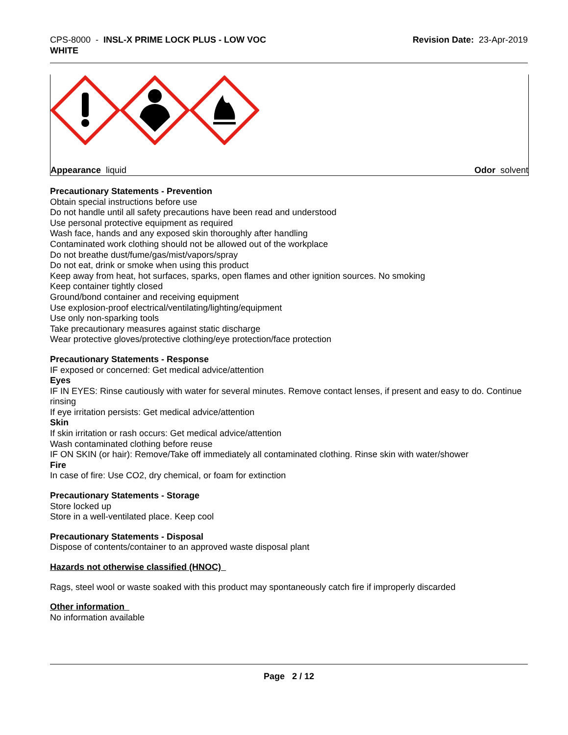CPS-8000 - INSL-X PRIME LOCK PLUS - LOW VOC
WHITE
Revision Date: 23-Apr-2019
Appearance liquid Odor solvent
Precautionary Statements - Prevention
Obtain special instructions before use
Do not handle until all safety precautions have been read and understood
Use personal protective equipment as required
Wash face, hands and any exposed skin thoroughly after handling
Contaminated work clothing should not be allowed out of the workplace
Do not breathe dust/fume/gas/mist/vapors/spray
Do not eat, drink or smoke when using this product
Keep away from heat, hot surfaces, sparks, open flames and other ignition sources. No smoking
Keep container tightly closed
Ground/bond container and receiving equipment
Use explosion-proof electrical/ventilating/lighting/equipment
Use only non-sparking tools
Take precautionary measures against static discharge
Wear protective gloves/protective clothing/eye protection/face protection
Precautionary Statements - Response
IF exposed or concerned: Get medical advice/attention
Eyes
IF IN EYES: Rinse cautiously with water for several minutes. Remove contact lenses, if present and easy to do. Continue rinsing
If eye irritation persists: Get medical advice/attention
Skin
If skin irritation or rash occurs: Get medical advice/attention
Wash contaminated clothing before reuse
IF ON SKIN (or hair): Remove/Take off immediately all contaminated clothing. Rinse skin with water/shower
Fire
In case of fire: Use CO2, dry chemical, or foam for extinction
Precautionary Statements - Storage
Store locked up
Store in a well-ventilated place. Keep cool
Precautionary Statements - Disposal
Dispose of contents/container to an approved waste disposal plant
Hazards not otherwise classified (HNOC)
Rags, steel wool or waste soaked with this product may spontaneously catch fire if improperly discarded
Other information
No information available
Page 2 / 12